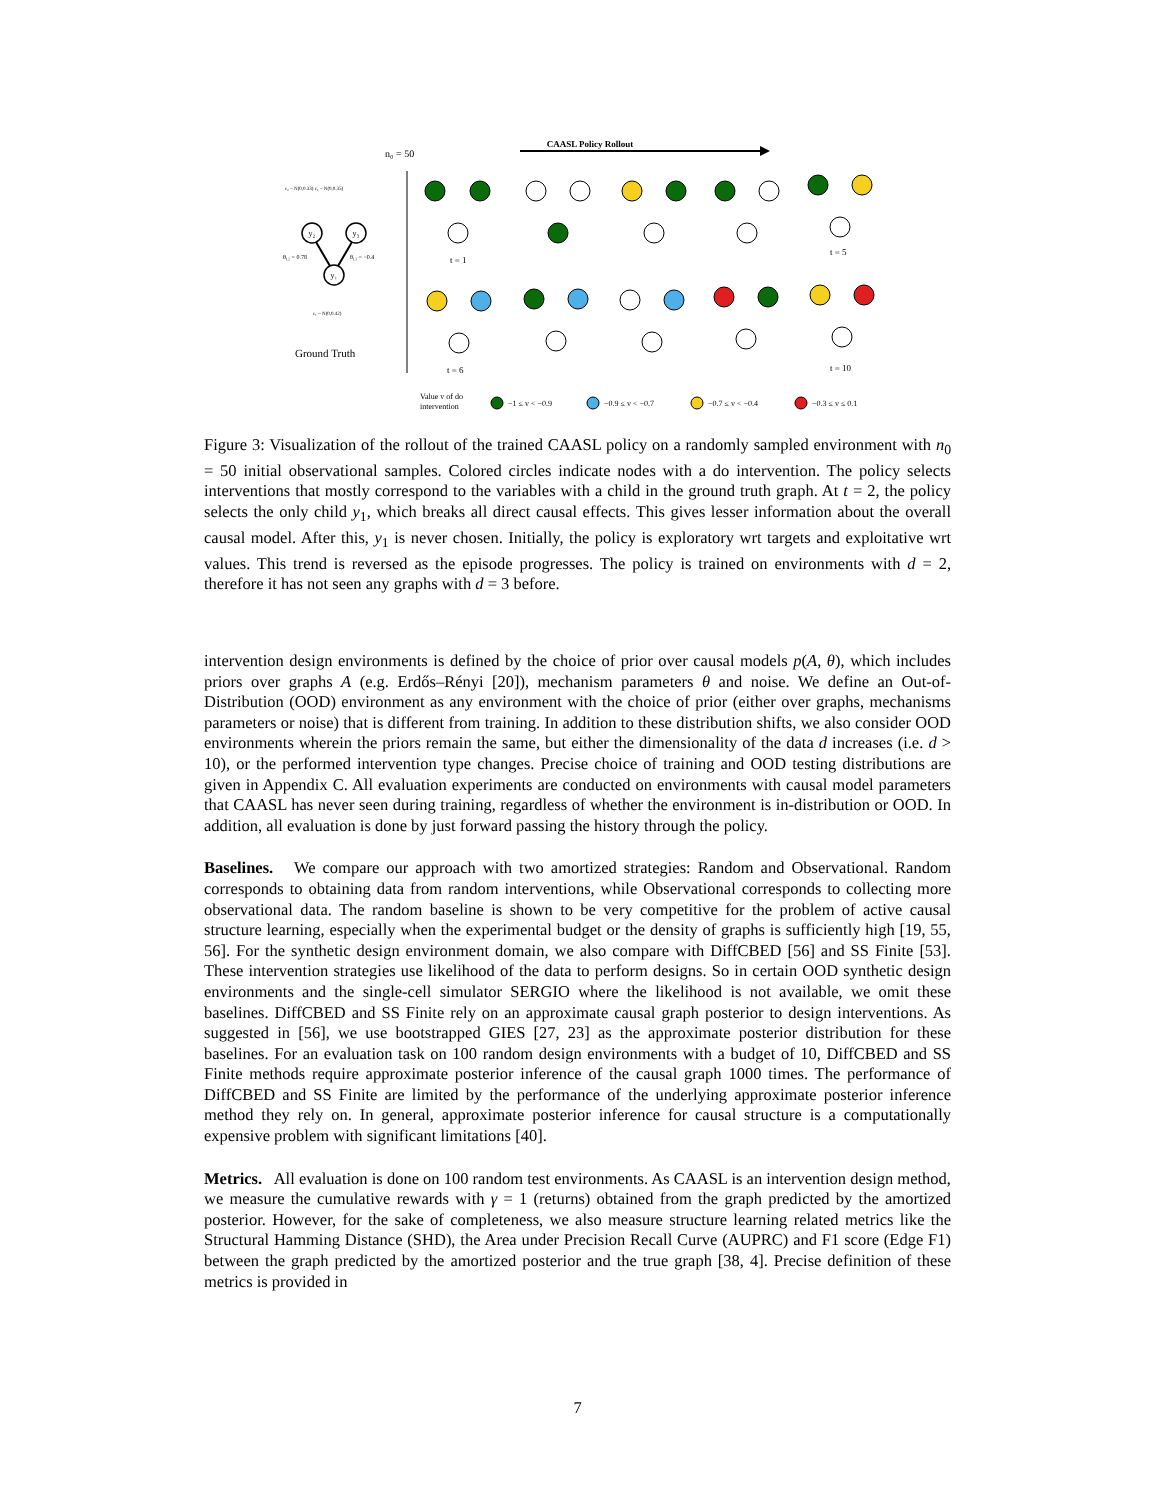n₀ = 50
CAASL Policy Rollout
ε₂ ~ N(0,0.33) ε₃ ~ N(0,0.35)
y₂
y₃
y₁
θ₁₂ = 0.78
θ₁₃ = −0.4
ε₁ ~ N(0,0.42)
Ground Truth
t = 1
t = 5
t = 6
t = 10
Value v of do
intervention
−1 ≤ v < −0.9
−0.9 ≤ v < −0.7
−0.7 ≤ v < −0.4
−0.3 ≤ v ≤ 0.1
Figure 3: Visualization of the rollout of the trained CAASL policy on a randomly sampled environment with n<sub>0</sub> = 50 initial observational samples. Colored circles indicate nodes with a do intervention. The policy selects interventions that mostly correspond to the variables with a child in the ground truth graph. At t = 2, the policy selects the only child y<sub>1</sub>, which breaks all direct causal effects. This gives lesser information about the overall causal model. After this, y<sub>1</sub> is never chosen. Initially, the policy is exploratory wrt targets and exploitative wrt values. This trend is reversed as the episode progresses. The policy is trained on environments with d = 2, therefore it has not seen any graphs with d = 3 before.
intervention design environments is defined by the choice of prior over causal models p(A, θ), which includes priors over graphs A (e.g. Erdős–Rényi [20]), mechanism parameters θ and noise. We define an Out-of-Distribution (OOD) environment as any environment with the choice of prior (either over graphs, mechanisms parameters or noise) that is different from training. In addition to these distribution shifts, we also consider OOD environments wherein the priors remain the same, but either the dimensionality of the data d increases (i.e. d > 10), or the performed intervention type changes. Precise choice of training and OOD testing distributions are given in Appendix C. All evaluation experiments are conducted on environments with causal model parameters that CAASL has never seen during training, regardless of whether the environment is in-distribution or OOD. In addition, all evaluation is done by just forward passing the history through the policy.
Baselines. We compare our approach with two amortized strategies: Random and Observational. Random corresponds to obtaining data from random interventions, while Observational corresponds to collecting more observational data. The random baseline is shown to be very competitive for the problem of active causal structure learning, especially when the experimental budget or the density of graphs is sufficiently high [19, 55, 56]. For the synthetic design environment domain, we also compare with DiffCBED [56] and SS Finite [53]. These intervention strategies use likelihood of the data to perform designs. So in certain OOD synthetic design environments and the single-cell simulator SERGIO where the likelihood is not available, we omit these baselines. DiffCBED and SS Finite rely on an approximate causal graph posterior to design interventions. As suggested in [56], we use bootstrapped GIES [27, 23] as the approximate posterior distribution for these baselines. For an evaluation task on 100 random design environments with a budget of 10, DiffCBED and SS Finite methods require approximate posterior inference of the causal graph 1000 times. The performance of DiffCBED and SS Finite are limited by the performance of the underlying approximate posterior inference method they rely on. In general, approximate posterior inference for causal structure is a computationally expensive problem with significant limitations [40].
Metrics. All evaluation is done on 100 random test environments. As CAASL is an intervention design method, we measure the cumulative rewards with γ = 1 (returns) obtained from the graph predicted by the amortized posterior. However, for the sake of completeness, we also measure structure learning related metrics like the Structural Hamming Distance (SHD), the Area under Precision Recall Curve (AUPRC) and F1 score (Edge F1) between the graph predicted by the amortized posterior and the true graph [38, 4]. Precise definition of these metrics is provided in
7